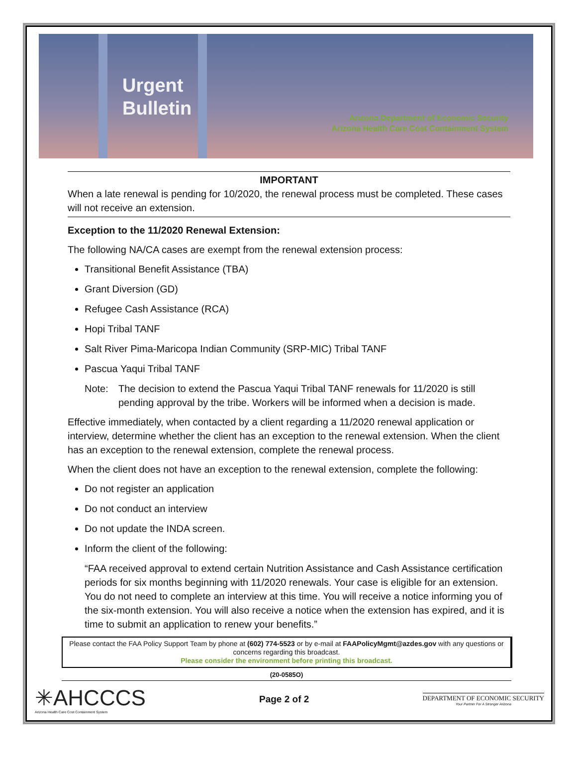Urgent
Bulletin
Arizona Department of Economic Security
Arizona Health Care Cost Containment System
IMPORTANT
When a late renewal is pending for 10/2020, the renewal process must be completed. These cases will not receive an extension.
Exception to the 11/2020 Renewal Extension:
The following NA/CA cases are exempt from the renewal extension process:
Transitional Benefit Assistance (TBA)
Grant Diversion (GD)
Refugee Cash Assistance (RCA)
Hopi Tribal TANF
Salt River Pima-Maricopa Indian Community (SRP-MIC) Tribal TANF
Pascua Yaqui Tribal TANF
Note: The decision to extend the Pascua Yaqui Tribal TANF renewals for 11/2020 is still pending approval by the tribe. Workers will be informed when a decision is made.
Effective immediately, when contacted by a client regarding a 11/2020 renewal application or interview, determine whether the client has an exception to the renewal extension. When the client has an exception to the renewal extension, complete the renewal process.
When the client does not have an exception to the renewal extension, complete the following:
Do not register an application
Do not conduct an interview
Do not update the INDA screen.
Inform the client of the following:
“FAA received approval to extend certain Nutrition Assistance and Cash Assistance certification periods for six months beginning with 11/2020 renewals. Your case is eligible for an extension. You do not need to complete an interview at this time. You will receive a notice informing you of the six-month extension. You will also receive a notice when the extension has expired, and it is time to submit an application to renew your benefits.”
Please contact the FAA Policy Support Team by phone at (602) 774-5523 or by e-mail at FAAPolicyMgmt@azdes.gov with any questions or concerns regarding this broadcast.
Please consider the environment before printing this broadcast.
(20-0585O)
✳AHCCCS
Arizona Health Care Cost Containment System
Page 2 of 2
DEPARTMENT OF ECONOMIC SECURITY
Your Partner For A Stronger Arizona